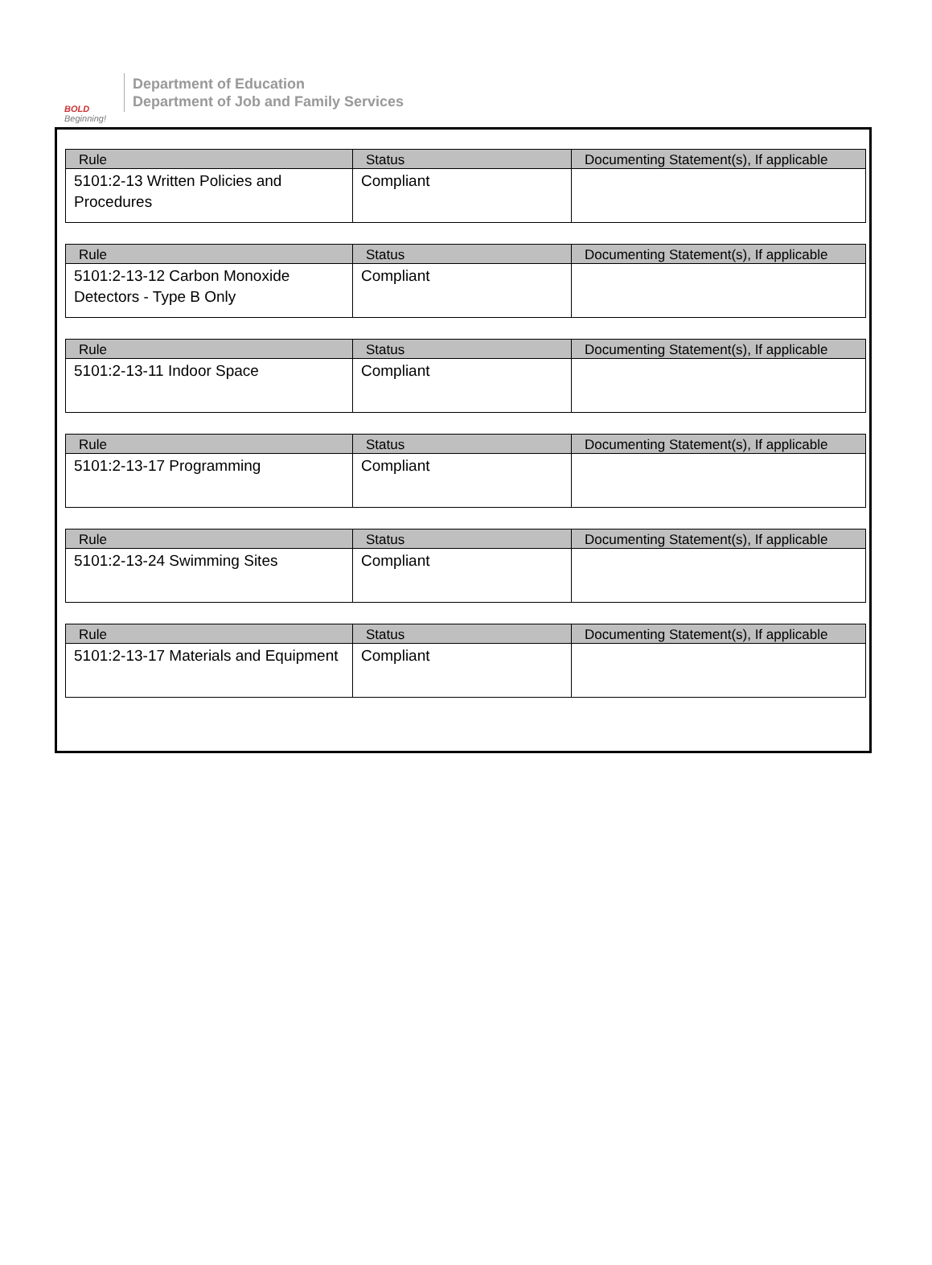BOLD
Beginning!
Department of Education
Department of Job and Family Services
| Rule | Status | Documenting Statement(s), If applicable |
| --- | --- | --- |
| 5101:2-13 Written Policies and Procedures | Compliant | |
| Rule | Status | Documenting Statement(s), If applicable |
| --- | --- | --- |
| 5101:2-13-12 Carbon Monoxide Detectors - Type B Only | Compliant | |
| Rule | Status | Documenting Statement(s), If applicable |
| --- | --- | --- |
| 5101:2-13-11 Indoor Space | Compliant | |
| Rule | Status | Documenting Statement(s), If applicable |
| --- | --- | --- |
| 5101:2-13-17 Programming | Compliant | |
| Rule | Status | Documenting Statement(s), If applicable |
| --- | --- | --- |
| 5101:2-13-24 Swimming Sites | Compliant | |
| Rule | Status | Documenting Statement(s), If applicable |
| --- | --- | --- |
| 5101:2-13-17 Materials and Equipment | Compliant | |